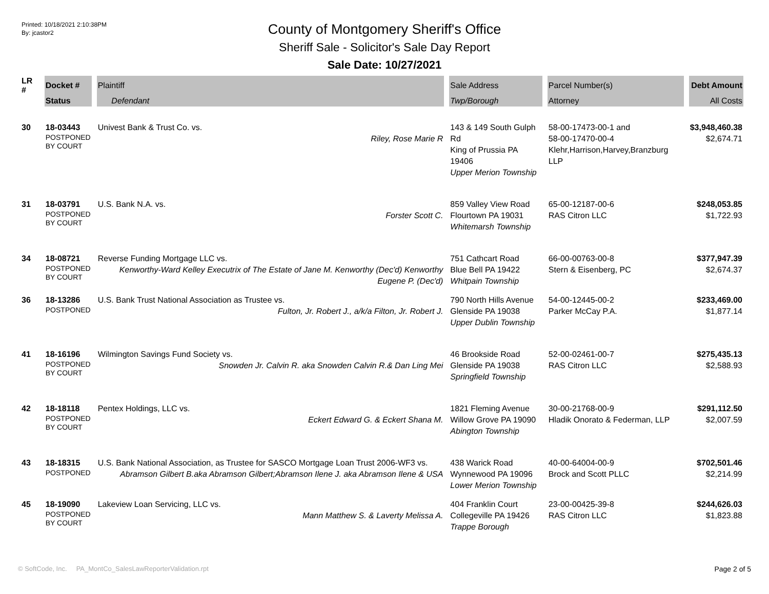Printed: 10/18/2021 2:10:38PM
By: jcastor2
County of Montgomery Sheriff's Office
Sheriff Sale - Solicitor's Sale Day Report
Sale Date: 10/27/2021
| LR # | Docket # | Plaintiff | Sale Address | Parcel Number(s) | Debt Amount |
| --- | --- | --- | --- | --- | --- |
| | Status | Defendant | Twp/Borough | Attorney | All Costs |
| 30 | 18-03443 POSTPONED BY COURT | Univest Bank & Trust Co. vs. Riley, Rose Marie R | 143 & 149 South Gulph Rd King of Prussia PA 19406 Upper Merion Township | 58-00-17473-00-1 and 58-00-17470-00-4 Klehr,Harrison,Harvey,Branzburg LLP | $3,948,460.38 $2,674.71 |
| 31 | 18-03791 POSTPONED BY COURT | U.S. Bank N.A. vs. Forster Scott C. | 859 Valley View Road Flourtown PA 19031 Whitemarsh Township | 65-00-12187-00-6 RAS Citron LLC | $248,053.85 $1,722.93 |
| 34 | 18-08721 POSTPONED BY COURT | Reverse Funding Mortgage LLC vs. Kenworthy-Ward Kelley Executrix of The Estate of Jane M. Kenworthy (Dec'd) Kenworthy Eugene P. (Dec'd) | 751 Cathcart Road Blue Bell PA 19422 Whitpain Township | 66-00-00763-00-8 Stern & Eisenberg, PC | $377,947.39 $2,674.37 |
| 36 | 18-13286 POSTPONED | U.S. Bank Trust National Association as Trustee vs. Fulton, Jr. Robert J., a/k/a Filton, Jr. Robert J. | 790 North Hills Avenue Glenside PA 19038 Upper Dublin Township | 54-00-12445-00-2 Parker McCay P.A. | $233,469.00 $1,877.14 |
| 41 | 18-16196 POSTPONED BY COURT | Wilmington Savings Fund Society vs. Snowden Jr. Calvin R. aka Snowden Calvin R.& Dan Ling Mei | 46 Brookside Road Glenside PA 19038 Springfield Township | 52-00-02461-00-7 RAS Citron LLC | $275,435.13 $2,588.93 |
| 42 | 18-18118 POSTPONED BY COURT | Pentex Holdings, LLC vs. Eckert Edward G. & Eckert Shana M. | 1821 Fleming Avenue Willow Grove PA 19090 Abington Township | 30-00-21768-00-9 Hladik Onorato & Federman, LLP | $291,112.50 $2,007.59 |
| 43 | 18-18315 POSTPONED | U.S. Bank National Association, as Trustee for SASCO Mortgage Loan Trust 2006-WF3 vs. Abramson Gilbert B.aka Abramson Gilbert;Abramson Ilene J. aka Abramson Ilene & USA | 438 Warick Road Wynnewood PA 19096 Lower Merion Township | 40-00-64004-00-9 Brock and Scott PLLC | $702,501.46 $2,214.99 |
| 45 | 18-19090 POSTPONED BY COURT | Lakeview Loan Servicing, LLC vs. Mann Matthew S. & Laverty Melissa A. | 404 Franklin Court Collegeville PA 19426 Trappe Borough | 23-00-00425-39-8 RAS Citron LLC | $244,626.03 $1,823.88 |
© SoftCode, Inc. PA_MontCo_SalesLawReporterValidation.rpt Page 2 of 5